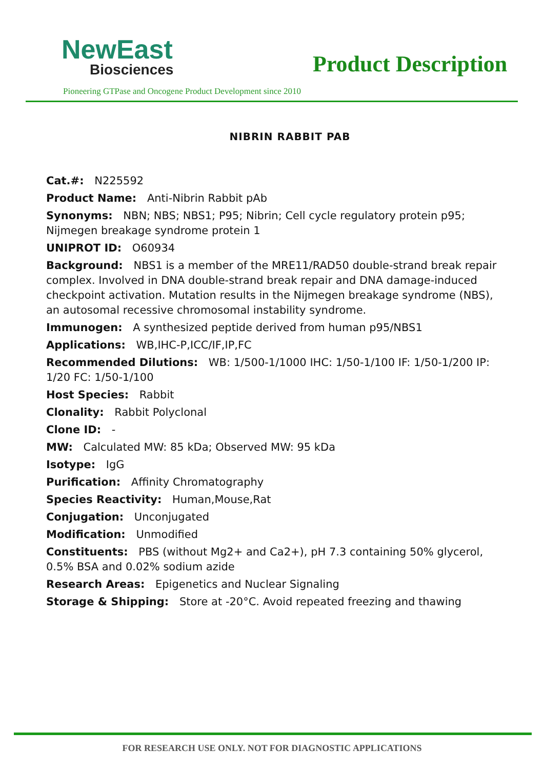NewEast
Biosciences
Product Description
Pioneering GTPase and Oncogene Product Development since 2010
NIBRIN RABBIT PAB
Cat.#: N225592
Product Name: Anti-Nibrin Rabbit pAb
Synonyms: NBN; NBS; NBS1; P95; Nibrin; Cell cycle regulatory protein p95; Nijmegen breakage syndrome protein 1
UNIPROT ID: O60934
Background: NBS1 is a member of the MRE11/RAD50 double-strand break repair complex. Involved in DNA double-strand break repair and DNA damage-induced checkpoint activation. Mutation results in the Nijmegen breakage syndrome (NBS), an autosomal recessive chromosomal instability syndrome.
Immunogen: A synthesized peptide derived from human p95/NBS1
Applications: WB,IHC-P,ICC/IF,IP,FC
Recommended Dilutions: WB: 1/500-1/1000 IHC: 1/50-1/100 IF: 1/50-1/200 IP: 1/20 FC: 1/50-1/100
Host Species: Rabbit
Clonality: Rabbit Polyclonal
Clone ID: -
MW: Calculated MW: 85 kDa; Observed MW: 95 kDa
Isotype: IgG
Purification: Affinity Chromatography
Species Reactivity: Human,Mouse,Rat
Conjugation: Unconjugated
Modification: Unmodified
Constituents: PBS (without Mg2+ and Ca2+), pH 7.3 containing 50% glycerol, 0.5% BSA and 0.02% sodium azide
Research Areas: Epigenetics and Nuclear Signaling
Storage & Shipping: Store at -20°C. Avoid repeated freezing and thawing
FOR RESEARCH USE ONLY. NOT FOR DIAGNOSTIC APPLICATIONS